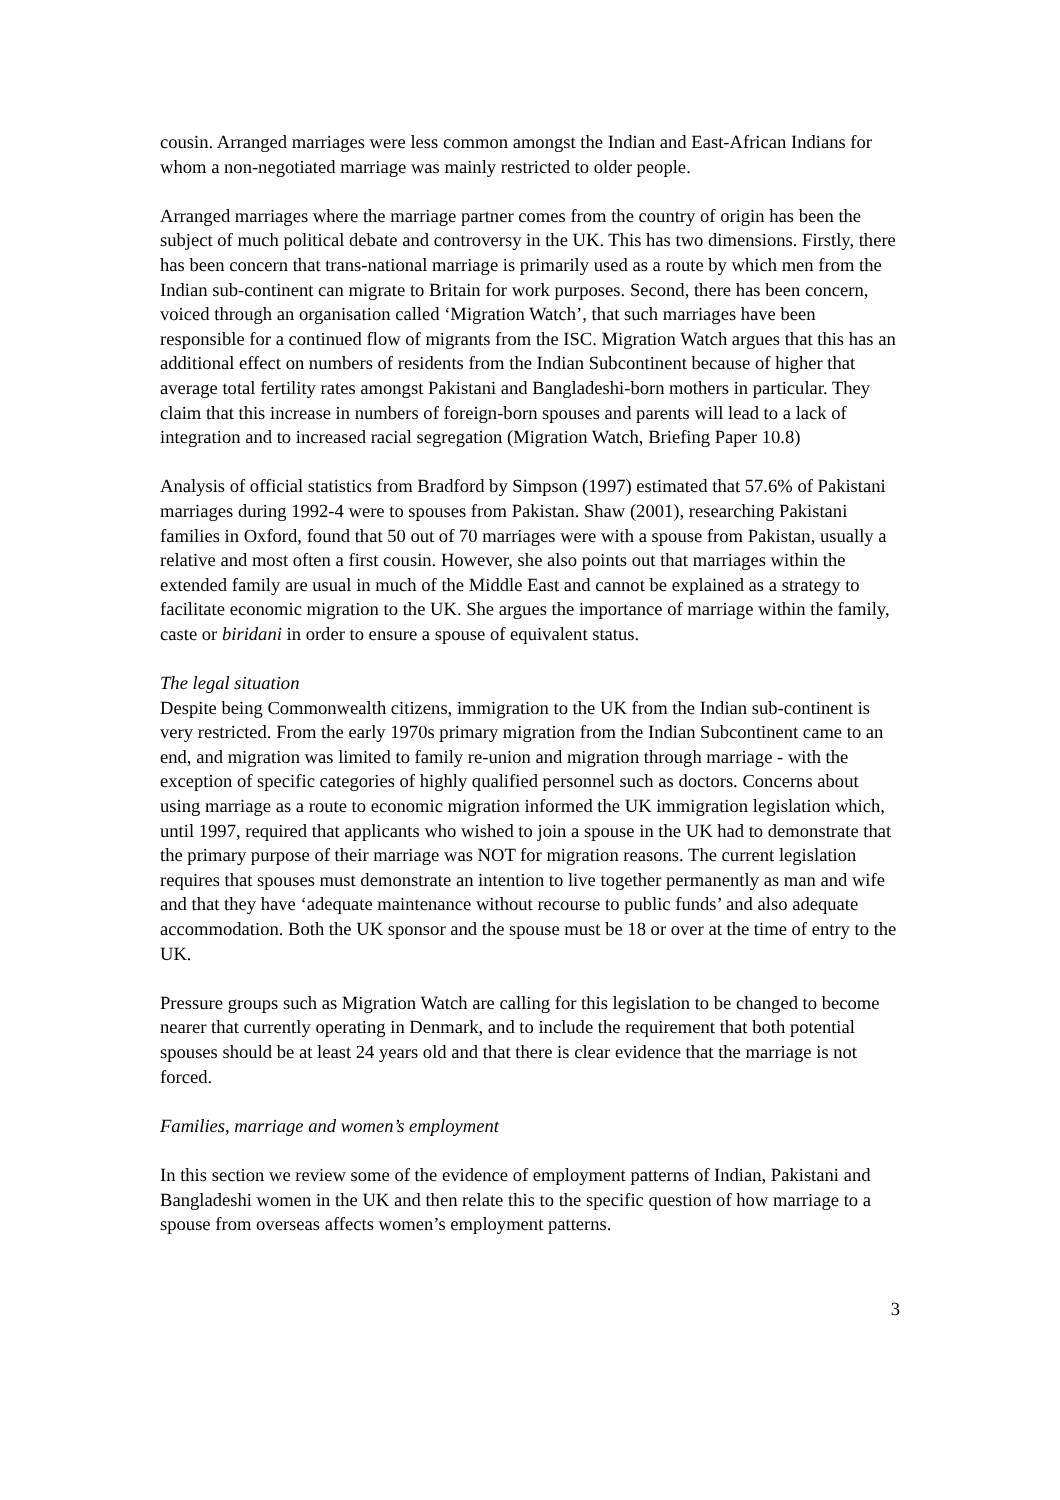cousin. Arranged marriages were less common amongst the Indian and East-African Indians for whom a non-negotiated marriage was mainly restricted to older people.
Arranged marriages where the marriage partner comes from the country of origin has been the subject of much political debate and controversy in the UK. This has two dimensions. Firstly, there has been concern that trans-national marriage is primarily used as a route by which men from the Indian sub-continent can migrate to Britain for work purposes. Second, there has been concern, voiced through an organisation called ‘Migration Watch’, that such marriages have been responsible for a continued flow of migrants from the ISC. Migration Watch argues that this has an additional effect on numbers of residents from the Indian Subcontinent because of higher that average total fertility rates amongst Pakistani and Bangladeshi-born mothers in particular. They claim that this increase in numbers of foreign-born spouses and parents will lead to a lack of integration and to increased racial segregation (Migration Watch, Briefing Paper 10.8)
Analysis of official statistics from Bradford by Simpson (1997) estimated that 57.6% of Pakistani marriages during 1992-4 were to spouses from Pakistan. Shaw (2001), researching Pakistani families in Oxford, found that 50 out of 70 marriages were with a spouse from Pakistan, usually a relative and most often a first cousin. However, she also points out that marriages within the extended family are usual in much of the Middle East and cannot be explained as a strategy to facilitate economic migration to the UK. She argues the importance of marriage within the family, caste or biridani in order to ensure a spouse of equivalent status.
The legal situation
Despite being Commonwealth citizens, immigration to the UK from the Indian sub-continent is very restricted. From the early 1970s primary migration from the Indian Subcontinent came to an end, and migration was limited to family re-union and migration through marriage - with the exception of specific categories of highly qualified personnel such as doctors. Concerns about using marriage as a route to economic migration informed the UK immigration legislation which, until 1997, required that applicants who wished to join a spouse in the UK had to demonstrate that the primary purpose of their marriage was NOT for migration reasons. The current legislation requires that spouses must demonstrate an intention to live together permanently as man and wife and that they have ‘adequate maintenance without recourse to public funds’ and also adequate accommodation. Both the UK sponsor and the spouse must be 18 or over at the time of entry to the UK.
Pressure groups such as Migration Watch are calling for this legislation to be changed to become nearer that currently operating in Denmark, and to include the requirement that both potential spouses should be at least 24 years old and that there is clear evidence that the marriage is not forced.
Families, marriage and women’s employment
In this section we review some of the evidence of employment patterns of Indian, Pakistani and Bangladeshi women in the UK and then relate this to the specific question of how marriage to a spouse from overseas affects women’s employment patterns.
3